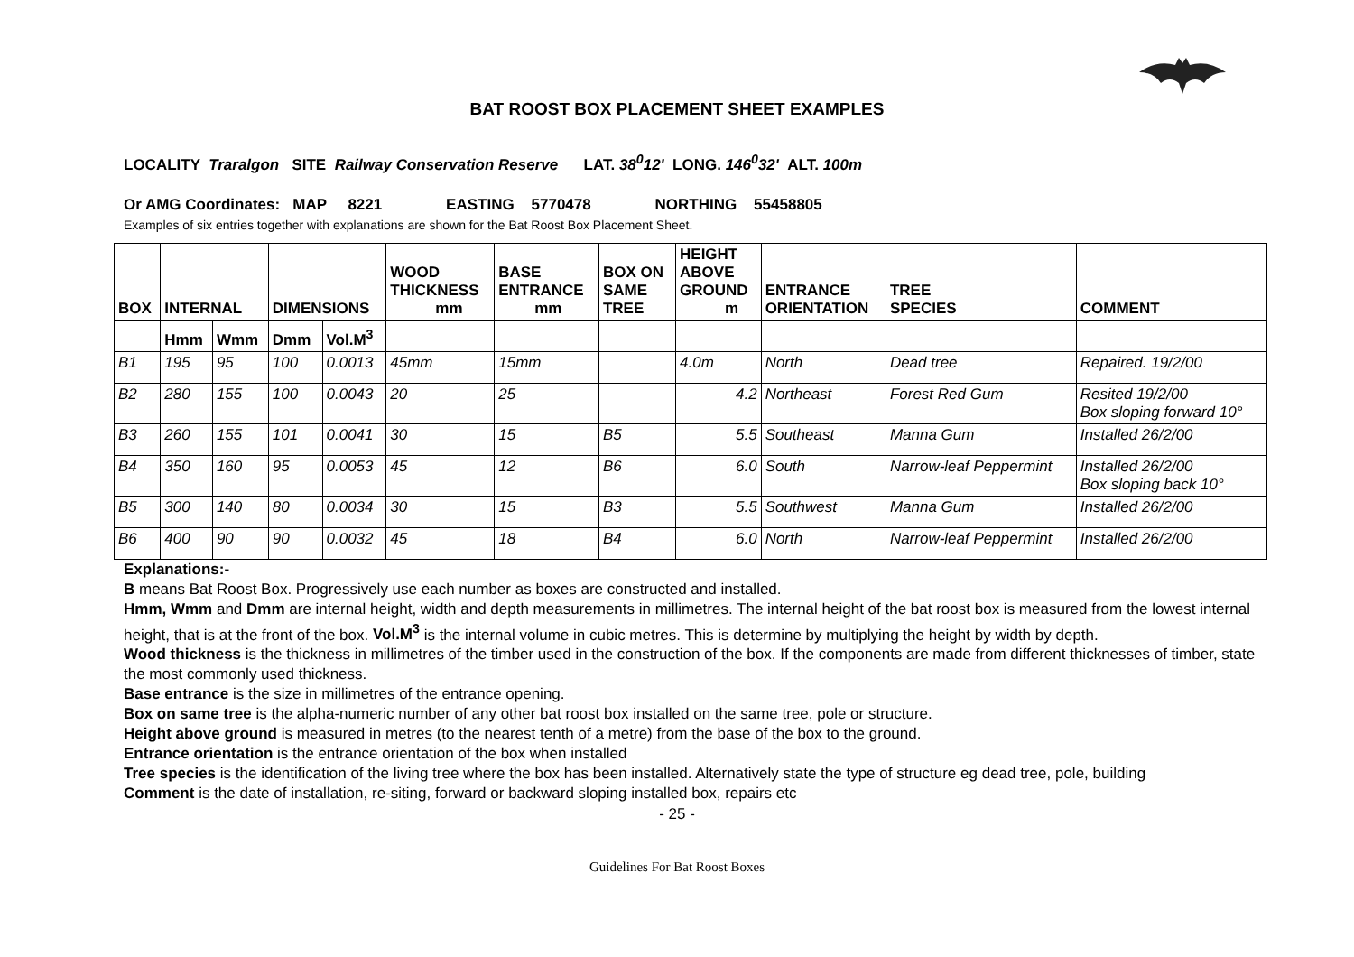BAT ROOST BOX PLACEMENT SHEET EXAMPLES
LOCALITY Traralgon SITE Railway Conservation Reserve LAT. 38<sup>0</sup>12' LONG. 146<sup>0</sup>32' ALT. 100m
Or AMG Coordinates: MAP 8221 EASTING 5770478 NORTHING 55458805
Examples of six entries together with explanations are shown for the Bat Roost Box Placement Sheet.
| BOX | INTERNAL | | DIMENSIONS | | WOOD THICKNESS mm | BASE ENTRANCE mm | BOX ON SAME TREE | HEIGHT ABOVE GROUND m | ENTRANCE ORIENTATION | TREE SPECIES | COMMENT |
| --- | --- | --- | --- | --- | --- | --- | --- | --- | --- | --- | --- |
| | Hmm | Wmm | Dmm | Vol.M<sup>3</sup> | | | | | | | |
| B1 | 195 | 95 | 100 | 0.0013 | 45mm | 15mm | | 4.0m | North | Dead tree | Repaired. 19/2/00 |
| B2 | 280 | 155 | 100 | 0.0043 | 20 | 25 | | 4.2 | Northeast | Forest Red Gum | Resited 19/2/00 Box sloping forward 10° |
| B3 | 260 | 155 | 101 | 0.0041 | 30 | 15 | B5 | 5.5 | Southeast | Manna Gum | Installed 26/2/00 |
| B4 | 350 | 160 | 95 | 0.0053 | 45 | 12 | B6 | 6.0 | South | Narrow-leaf Peppermint | Installed 26/2/00 Box sloping back 10° |
| B5 | 300 | 140 | 80 | 0.0034 | 30 | 15 | B3 | 5.5 | Southwest | Manna Gum | Installed 26/2/00 |
| B6 | 400 | 90 | 90 | 0.0032 | 45 | 18 | B4 | 6.0 | North | Narrow-leaf Peppermint | Installed 26/2/00 |
Explanations:-
B means Bat Roost Box. Progressively use each number as boxes are constructed and installed.
Hmm, Wmm and Dmm are internal height, width and depth measurements in millimetres. The internal height of the bat roost box is measured from the lowest internal height, that is at the front of the box. Vol.M<sup>3</sup> is the internal volume in cubic metres. This is determine by multiplying the height by width by depth.
Wood thickness is the thickness in millimetres of the timber used in the construction of the box. If the components are made from different thicknesses of timber, state the most commonly used thickness.
Base entrance is the size in millimetres of the entrance opening.
Box on same tree is the alpha-numeric number of any other bat roost box installed on the same tree, pole or structure.
Height above ground is measured in metres (to the nearest tenth of a metre) from the base of the box to the ground.
Entrance orientation is the entrance orientation of the box when installed
Tree species is the identification of the living tree where the box has been installed. Alternatively state the type of structure eg dead tree, pole, building
Comment is the date of installation, re-siting, forward or backward sloping installed box, repairs etc
- 25 -
Guidelines For Bat Roost Boxes